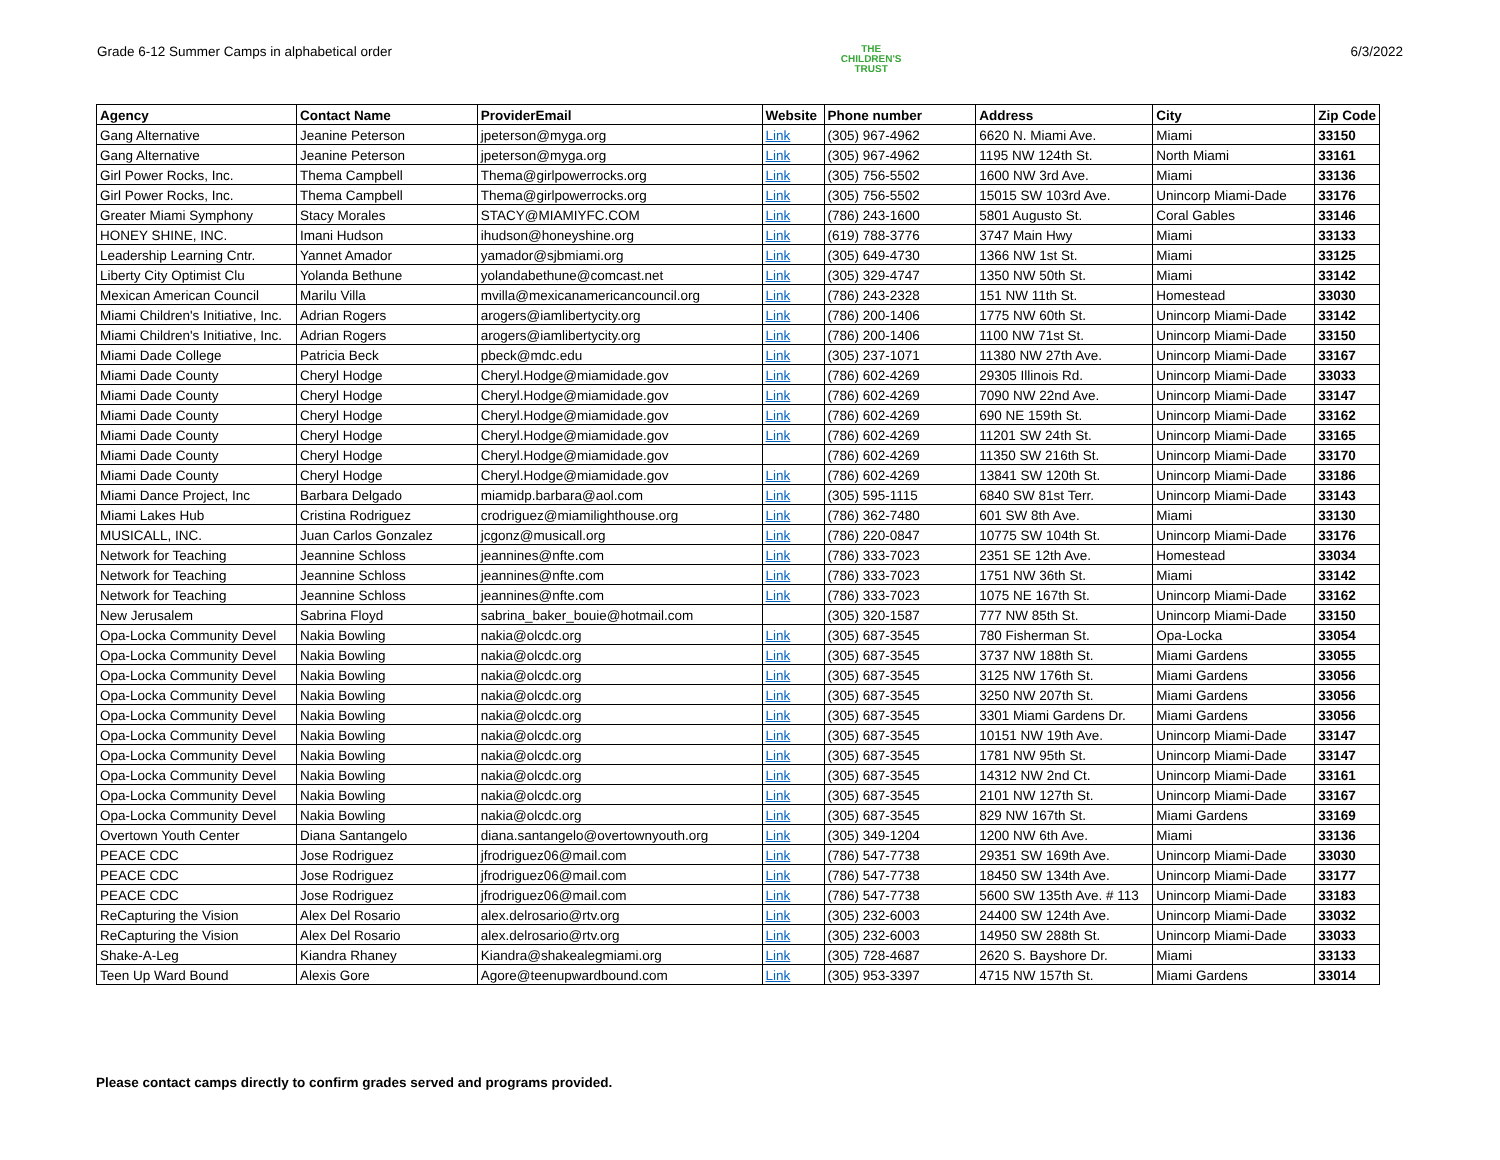Grade 6-12 Summer Camps in alphabetical order
THE
CHILDREN'S
TRUST
6/3/2022
| Agency | Contact Name | ProviderEmail | Website | Phone number | Address | City | Zip Code |
| --- | --- | --- | --- | --- | --- | --- | --- |
| Gang Alternative | Jeanine Peterson | jpeterson@myga.org | Link | (305) 967-4962 | 6620 N. Miami Ave. | Miami | 33150 |
| Gang Alternative | Jeanine Peterson | jpeterson@myga.org | Link | (305) 967-4962 | 1195 NW 124th St. | North Miami | 33161 |
| Girl Power Rocks, Inc. | Thema Campbell | Thema@girlpowerrocks.org | Link | (305) 756-5502 | 1600 NW 3rd Ave. | Miami | 33136 |
| Girl Power Rocks, Inc. | Thema Campbell | Thema@girlpowerrocks.org | Link | (305) 756-5502 | 15015 SW 103rd Ave. | Unincorp Miami-Dade | 33176 |
| Greater Miami Symphony | Stacy Morales | STACY@MIAMIYFC.COM | Link | (786) 243-1600 | 5801 Augusto St. | Coral Gables | 33146 |
| HONEY SHINE, INC. | Imani Hudson | ihudson@honeyshine.org | Link | (619) 788-3776 | 3747 Main Hwy | Miami | 33133 |
| Leadership Learning Cntr. | Yannet Amador | yamador@sjbmiami.org | Link | (305) 649-4730 | 1366 NW 1st St. | Miami | 33125 |
| Liberty City Optimist Clu | Yolanda Bethune | yolandabethune@comcast.net | Link | (305) 329-4747 | 1350 NW 50th St. | Miami | 33142 |
| Mexican American Council | Marilu Villa | mvilla@mexicanamericancouncil.org | Link | (786) 243-2328 | 151 NW 11th St. | Homestead | 33030 |
| Miami Children's Initiative, Inc. | Adrian Rogers | arogers@iamlibertycity.org | Link | (786) 200-1406 | 1775 NW 60th St. | Unincorp Miami-Dade | 33142 |
| Miami Children's Initiative, Inc. | Adrian Rogers | arogers@iamlibertycity.org | Link | (786) 200-1406 | 1100 NW 71st St. | Unincorp Miami-Dade | 33150 |
| Miami Dade College | Patricia Beck | pbeck@mdc.edu | Link | (305) 237-1071 | 11380 NW 27th Ave. | Unincorp Miami-Dade | 33167 |
| Miami Dade County | Cheryl Hodge | Cheryl.Hodge@miamidade.gov | Link | (786) 602-4269 | 29305 Illinois Rd. | Unincorp Miami-Dade | 33033 |
| Miami Dade County | Cheryl Hodge | Cheryl.Hodge@miamidade.gov | Link | (786) 602-4269 | 7090 NW 22nd Ave. | Unincorp Miami-Dade | 33147 |
| Miami Dade County | Cheryl Hodge | Cheryl.Hodge@miamidade.gov | Link | (786) 602-4269 | 690 NE 159th St. | Unincorp Miami-Dade | 33162 |
| Miami Dade County | Cheryl Hodge | Cheryl.Hodge@miamidade.gov | Link | (786) 602-4269 | 11201 SW 24th St. | Unincorp Miami-Dade | 33165 |
| Miami Dade County | Cheryl Hodge | Cheryl.Hodge@miamidade.gov | | (786) 602-4269 | 11350 SW 216th St. | Unincorp Miami-Dade | 33170 |
| Miami Dade County | Cheryl Hodge | Cheryl.Hodge@miamidade.gov | Link | (786) 602-4269 | 13841 SW 120th St. | Unincorp Miami-Dade | 33186 |
| Miami Dance Project, Inc | Barbara Delgado | miamidp.barbara@aol.com | Link | (305) 595-1115 | 6840 SW 81st Terr. | Unincorp Miami-Dade | 33143 |
| Miami Lakes Hub | Cristina Rodriguez | crodriguez@miamilighthouse.org | Link | (786) 362-7480 | 601 SW 8th Ave. | Miami | 33130 |
| MUSICALL, INC. | Juan Carlos Gonzalez | jcgonz@musicall.org | Link | (786) 220-0847 | 10775 SW 104th St. | Unincorp Miami-Dade | 33176 |
| Network for Teaching | Jeannine Schloss | jeannines@nfte.com | Link | (786) 333-7023 | 2351 SE 12th Ave. | Homestead | 33034 |
| Network for Teaching | Jeannine Schloss | jeannines@nfte.com | Link | (786) 333-7023 | 1751 NW 36th St. | Miami | 33142 |
| Network for Teaching | Jeannine Schloss | jeannines@nfte.com | Link | (786) 333-7023 | 1075 NE 167th St. | Unincorp Miami-Dade | 33162 |
| New Jerusalem | Sabrina Floyd | sabrina_baker_bouie@hotmail.com | | (305) 320-1587 | 777 NW 85th St. | Unincorp Miami-Dade | 33150 |
| Opa-Locka Community Devel | Nakia Bowling | nakia@olcdc.org | Link | (305) 687-3545 | 780 Fisherman St. | Opa-Locka | 33054 |
| Opa-Locka Community Devel | Nakia Bowling | nakia@olcdc.org | Link | (305) 687-3545 | 3737 NW 188th St. | Miami Gardens | 33055 |
| Opa-Locka Community Devel | Nakia Bowling | nakia@olcdc.org | Link | (305) 687-3545 | 3125 NW 176th St. | Miami Gardens | 33056 |
| Opa-Locka Community Devel | Nakia Bowling | nakia@olcdc.org | Link | (305) 687-3545 | 3250 NW 207th St. | Miami Gardens | 33056 |
| Opa-Locka Community Devel | Nakia Bowling | nakia@olcdc.org | Link | (305) 687-3545 | 3301 Miami Gardens Dr. | Miami Gardens | 33056 |
| Opa-Locka Community Devel | Nakia Bowling | nakia@olcdc.org | Link | (305) 687-3545 | 10151 NW 19th Ave. | Unincorp Miami-Dade | 33147 |
| Opa-Locka Community Devel | Nakia Bowling | nakia@olcdc.org | Link | (305) 687-3545 | 1781 NW 95th St. | Unincorp Miami-Dade | 33147 |
| Opa-Locka Community Devel | Nakia Bowling | nakia@olcdc.org | Link | (305) 687-3545 | 14312 NW 2nd Ct. | Unincorp Miami-Dade | 33161 |
| Opa-Locka Community Devel | Nakia Bowling | nakia@olcdc.org | Link | (305) 687-3545 | 2101 NW 127th St. | Unincorp Miami-Dade | 33167 |
| Opa-Locka Community Devel | Nakia Bowling | nakia@olcdc.org | Link | (305) 687-3545 | 829 NW 167th St. | Miami Gardens | 33169 |
| Overtown Youth Center | Diana Santangelo | diana.santangelo@overtownyouth.org | Link | (305) 349-1204 | 1200 NW 6th Ave. | Miami | 33136 |
| PEACE CDC | Jose Rodriguez | jfrodriguez06@mail.com | Link | (786) 547-7738 | 29351 SW 169th Ave. | Unincorp Miami-Dade | 33030 |
| PEACE CDC | Jose Rodriguez | jfrodriguez06@mail.com | Link | (786) 547-7738 | 18450 SW 134th Ave. | Unincorp Miami-Dade | 33177 |
| PEACE CDC | Jose Rodriguez | jfrodriguez06@mail.com | Link | (786) 547-7738 | 5600 SW 135th Ave. # 113 | Unincorp Miami-Dade | 33183 |
| ReCapturing the Vision | Alex Del Rosario | alex.delrosario@rtv.org | Link | (305) 232-6003 | 24400 SW 124th Ave. | Unincorp Miami-Dade | 33032 |
| ReCapturing the Vision | Alex Del Rosario | alex.delrosario@rtv.org | Link | (305) 232-6003 | 14950 SW 288th St. | Unincorp Miami-Dade | 33033 |
| Shake-A-Leg | Kiandra Rhaney | Kiandra@shakealegmiami.org | Link | (305) 728-4687 | 2620 S. Bayshore Dr. | Miami | 33133 |
| Teen Up Ward Bound | Alexis Gore | Agore@teenupwardbound.com | Link | (305) 953-3397 | 4715 NW 157th St. | Miami Gardens | 33014 |
Please contact camps directly to confirm grades served and programs provided.